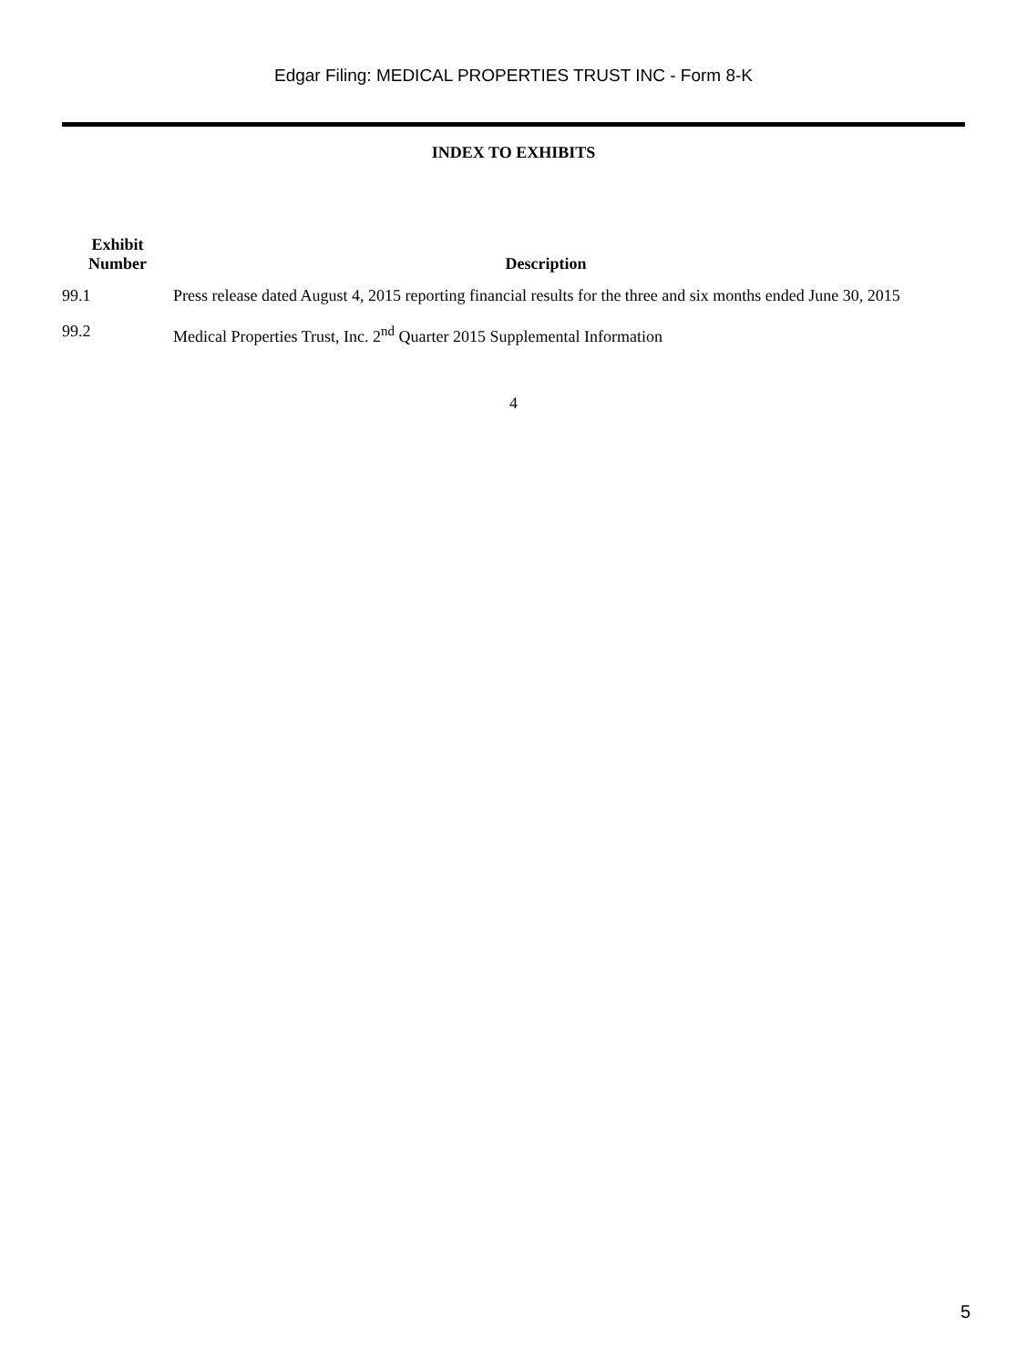Edgar Filing: MEDICAL PROPERTIES TRUST INC - Form 8-K
INDEX TO EXHIBITS
| Exhibit Number | Description |
| --- | --- |
| 99.1 | Press release dated August 4, 2015 reporting financial results for the three and six months ended June 30, 2015 |
| 99.2 | Medical Properties Trust, Inc. 2<sup>nd</sup> Quarter 2015 Supplemental Information |
4
5